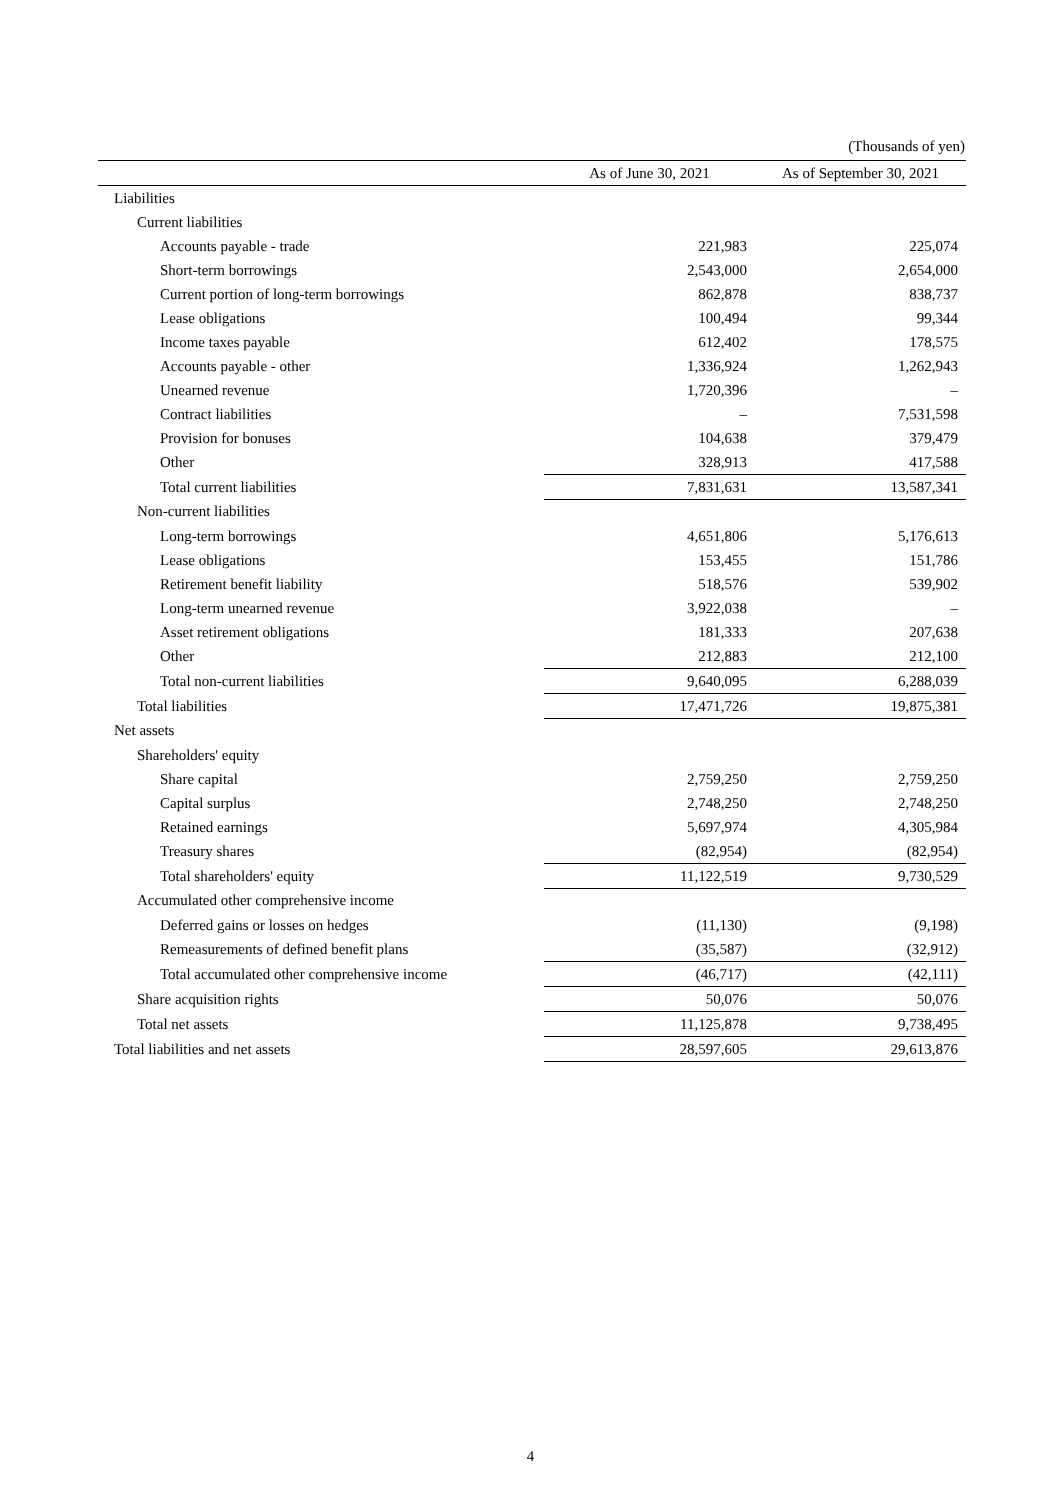(Thousands of yen)
| | As of June 30, 2021 | As of September 30, 2021 |
| --- | --- | --- |
| Liabilities | | |
| Current liabilities | | |
| Accounts payable - trade | 221,983 | 225,074 |
| Short-term borrowings | 2,543,000 | 2,654,000 |
| Current portion of long-term borrowings | 862,878 | 838,737 |
| Lease obligations | 100,494 | 99,344 |
| Income taxes payable | 612,402 | 178,575 |
| Accounts payable - other | 1,336,924 | 1,262,943 |
| Unearned revenue | 1,720,396 | – |
| Contract liabilities | – | 7,531,598 |
| Provision for bonuses | 104,638 | 379,479 |
| Other | 328,913 | 417,588 |
| Total current liabilities | 7,831,631 | 13,587,341 |
| Non-current liabilities | | |
| Long-term borrowings | 4,651,806 | 5,176,613 |
| Lease obligations | 153,455 | 151,786 |
| Retirement benefit liability | 518,576 | 539,902 |
| Long-term unearned revenue | 3,922,038 | – |
| Asset retirement obligations | 181,333 | 207,638 |
| Other | 212,883 | 212,100 |
| Total non-current liabilities | 9,640,095 | 6,288,039 |
| Total liabilities | 17,471,726 | 19,875,381 |
| Net assets | | |
| Shareholders' equity | | |
| Share capital | 2,759,250 | 2,759,250 |
| Capital surplus | 2,748,250 | 2,748,250 |
| Retained earnings | 5,697,974 | 4,305,984 |
| Treasury shares | (82,954) | (82,954) |
| Total shareholders' equity | 11,122,519 | 9,730,529 |
| Accumulated other comprehensive income | | |
| Deferred gains or losses on hedges | (11,130) | (9,198) |
| Remeasurements of defined benefit plans | (35,587) | (32,912) |
| Total accumulated other comprehensive income | (46,717) | (42,111) |
| Share acquisition rights | 50,076 | 50,076 |
| Total net assets | 11,125,878 | 9,738,495 |
| Total liabilities and net assets | 28,597,605 | 29,613,876 |
4